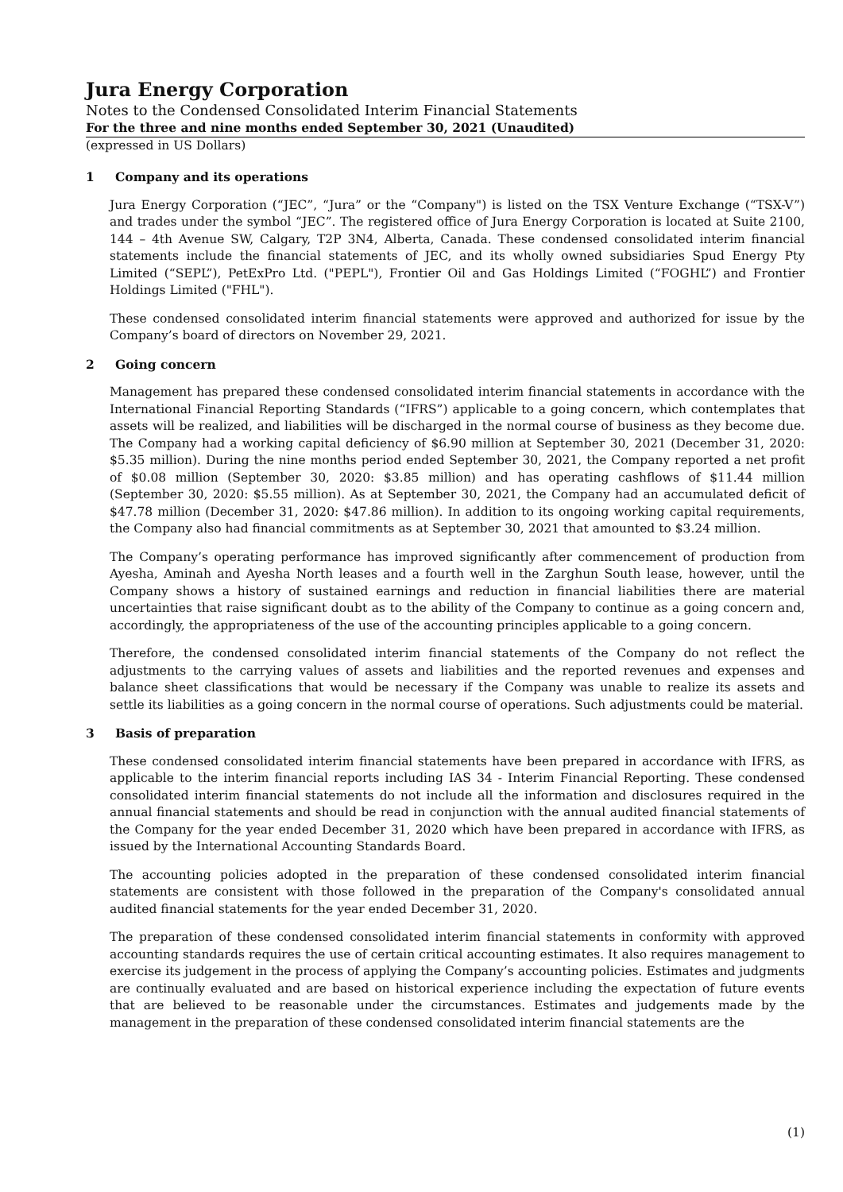Jura Energy Corporation
Notes to the Condensed Consolidated Interim Financial Statements
For the three and nine months ended September 30, 2021 (Unaudited)
(expressed in US Dollars)
1 Company and its operations
Jura Energy Corporation (“JEC”, “Jura” or the “Company") is listed on the TSX Venture Exchange (“TSX-V”) and trades under the symbol “JEC”. The registered office of Jura Energy Corporation is located at Suite 2100, 144 – 4th Avenue SW, Calgary, T2P 3N4, Alberta, Canada. These condensed consolidated interim financial statements include the financial statements of JEC, and its wholly owned subsidiaries Spud Energy Pty Limited (“SEPL”), PetExPro Ltd. ("PEPL"), Frontier Oil and Gas Holdings Limited (“FOGHL”) and Frontier Holdings Limited ("FHL").
These condensed consolidated interim financial statements were approved and authorized for issue by the Company’s board of directors on November 29, 2021.
2 Going concern
Management has prepared these condensed consolidated interim financial statements in accordance with the International Financial Reporting Standards (“IFRS”) applicable to a going concern, which contemplates that assets will be realized, and liabilities will be discharged in the normal course of business as they become due. The Company had a working capital deficiency of $6.90 million at September 30, 2021 (December 31, 2020: $5.35 million). During the nine months period ended September 30, 2021, the Company reported a net profit of $0.08 million (September 30, 2020: $3.85 million) and has operating cashflows of $11.44 million (September 30, 2020: $5.55 million). As at September 30, 2021, the Company had an accumulated deficit of $47.78 million (December 31, 2020: $47.86 million). In addition to its ongoing working capital requirements, the Company also had financial commitments as at September 30, 2021 that amounted to $3.24 million.
The Company’s operating performance has improved significantly after commencement of production from Ayesha, Aminah and Ayesha North leases and a fourth well in the Zarghun South lease, however, until the Company shows a history of sustained earnings and reduction in financial liabilities there are material uncertainties that raise significant doubt as to the ability of the Company to continue as a going concern and, accordingly, the appropriateness of the use of the accounting principles applicable to a going concern.
Therefore, the condensed consolidated interim financial statements of the Company do not reflect the adjustments to the carrying values of assets and liabilities and the reported revenues and expenses and balance sheet classifications that would be necessary if the Company was unable to realize its assets and settle its liabilities as a going concern in the normal course of operations. Such adjustments could be material.
3 Basis of preparation
These condensed consolidated interim financial statements have been prepared in accordance with IFRS, as applicable to the interim financial reports including IAS 34 - Interim Financial Reporting. These condensed consolidated interim financial statements do not include all the information and disclosures required in the annual financial statements and should be read in conjunction with the annual audited financial statements of the Company for the year ended December 31, 2020 which have been prepared in accordance with IFRS, as issued by the International Accounting Standards Board.
The accounting policies adopted in the preparation of these condensed consolidated interim financial statements are consistent with those followed in the preparation of the Company's consolidated annual audited financial statements for the year ended December 31, 2020.
The preparation of these condensed consolidated interim financial statements in conformity with approved accounting standards requires the use of certain critical accounting estimates. It also requires management to exercise its judgement in the process of applying the Company’s accounting policies. Estimates and judgments are continually evaluated and are based on historical experience including the expectation of future events that are believed to be reasonable under the circumstances. Estimates and judgements made by the management in the preparation of these condensed consolidated interim financial statements are the
(1)